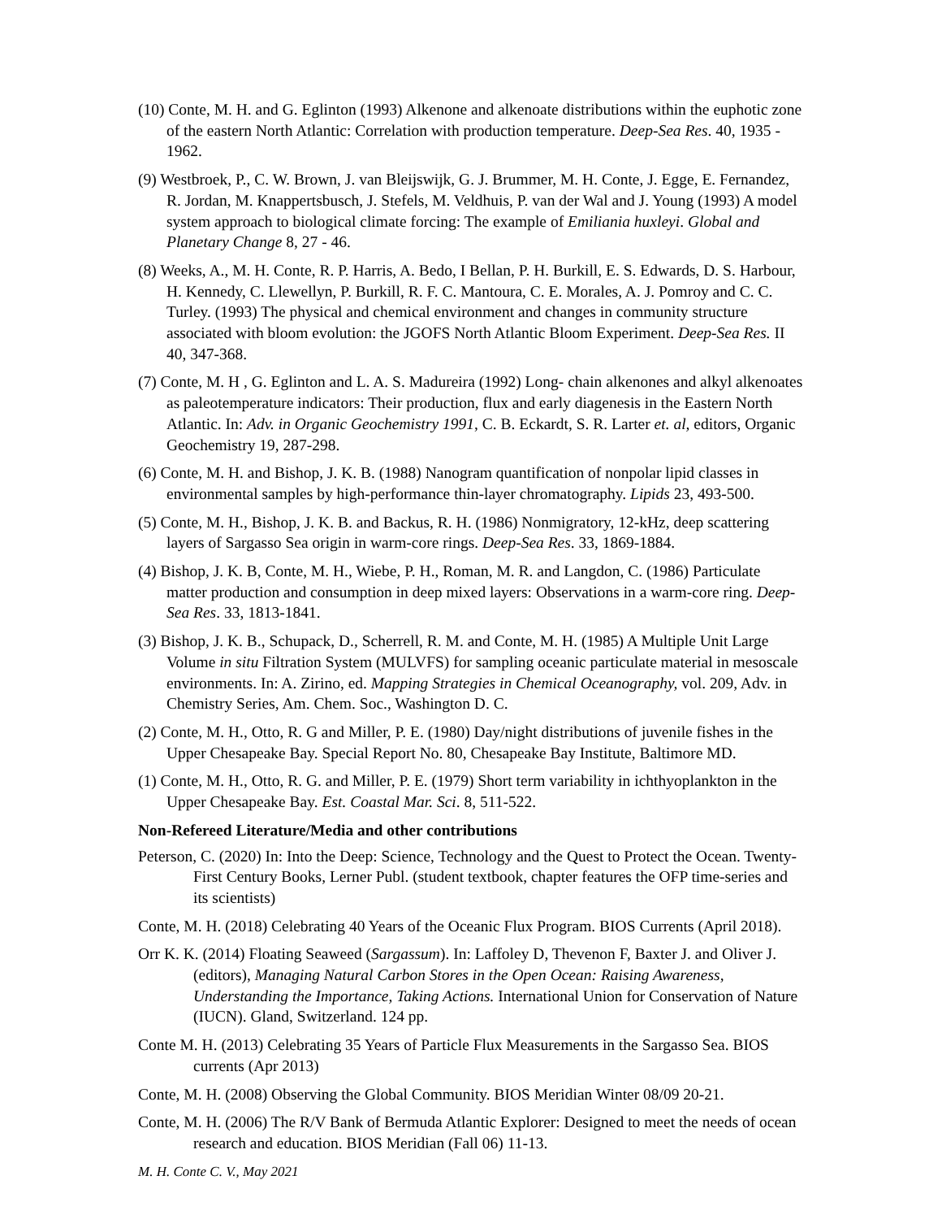(10) Conte, M. H. and G. Eglinton (1993) Alkenone and alkenoate distributions within the euphotic zone of the eastern North Atlantic: Correlation with production temperature. Deep-Sea Res. 40, 1935 - 1962.
(9) Westbroek, P., C. W. Brown, J. van Bleijswijk, G. J. Brummer, M. H. Conte, J. Egge, E. Fernandez, R. Jordan, M. Knappertsbusch, J. Stefels, M. Veldhuis, P. van der Wal and J. Young (1993) A model system approach to biological climate forcing: The example of Emiliania huxleyi. Global and Planetary Change 8, 27 - 46.
(8) Weeks, A., M. H. Conte, R. P. Harris, A. Bedo, I Bellan, P. H. Burkill, E. S. Edwards, D. S. Harbour, H. Kennedy, C. Llewellyn, P. Burkill, R. F. C. Mantoura, C. E. Morales, A. J. Pomroy and C. C. Turley. (1993) The physical and chemical environment and changes in community structure associated with bloom evolution: the JGOFS North Atlantic Bloom Experiment. Deep-Sea Res. II 40, 347-368.
(7) Conte, M. H , G. Eglinton and L. A. S. Madureira (1992) Long- chain alkenones and alkyl alkenoates as paleotemperature indicators: Their production, flux and early diagenesis in the Eastern North Atlantic. In: Adv. in Organic Geochemistry 1991, C. B. Eckardt, S. R. Larter et. al, editors, Organic Geochemistry 19, 287-298.
(6) Conte, M. H. and Bishop, J. K. B. (1988) Nanogram quantification of nonpolar lipid classes in environmental samples by high-performance thin-layer chromatography. Lipids 23, 493-500.
(5) Conte, M. H., Bishop, J. K. B. and Backus, R. H. (1986) Nonmigratory, 12-kHz, deep scattering layers of Sargasso Sea origin in warm-core rings. Deep-Sea Res. 33, 1869-1884.
(4) Bishop, J. K. B, Conte, M. H., Wiebe, P. H., Roman, M. R. and Langdon, C. (1986) Particulate matter production and consumption in deep mixed layers: Observations in a warm-core ring. Deep-Sea Res. 33, 1813-1841.
(3) Bishop, J. K. B., Schupack, D., Scherrell, R. M. and Conte, M. H. (1985) A Multiple Unit Large Volume in situ Filtration System (MULVFS) for sampling oceanic particulate material in mesoscale environments. In: A. Zirino, ed. Mapping Strategies in Chemical Oceanography, vol. 209, Adv. in Chemistry Series, Am. Chem. Soc., Washington D. C.
(2) Conte, M. H., Otto, R. G and Miller, P. E. (1980) Day/night distributions of juvenile fishes in the Upper Chesapeake Bay. Special Report No. 80, Chesapeake Bay Institute, Baltimore MD.
(1) Conte, M. H., Otto, R. G. and Miller, P. E. (1979) Short term variability in ichthyoplankton in the Upper Chesapeake Bay. Est. Coastal Mar. Sci. 8, 511-522.
Non-Refereed Literature/Media and other contributions
Peterson, C. (2020) In: Into the Deep: Science, Technology and the Quest to Protect the Ocean. Twenty-First Century Books, Lerner Publ. (student textbook, chapter features the OFP time-series and its scientists)
Conte, M. H. (2018) Celebrating 40 Years of the Oceanic Flux Program. BIOS Currents (April 2018).
Orr K. K. (2014) Floating Seaweed (Sargassum). In: Laffoley D, Thevenon F, Baxter J. and Oliver J. (editors), Managing Natural Carbon Stores in the Open Ocean: Raising Awareness, Understanding the Importance, Taking Actions. International Union for Conservation of Nature (IUCN). Gland, Switzerland. 124 pp.
Conte M. H. (2013) Celebrating 35 Years of Particle Flux Measurements in the Sargasso Sea. BIOS currents (Apr 2013)
Conte, M. H. (2008) Observing the Global Community. BIOS Meridian Winter 08/09 20-21.
Conte, M. H. (2006) The R/V Bank of Bermuda Atlantic Explorer: Designed to meet the needs of ocean research and education. BIOS Meridian (Fall 06) 11-13.
M. H. Conte C. V., May 2021